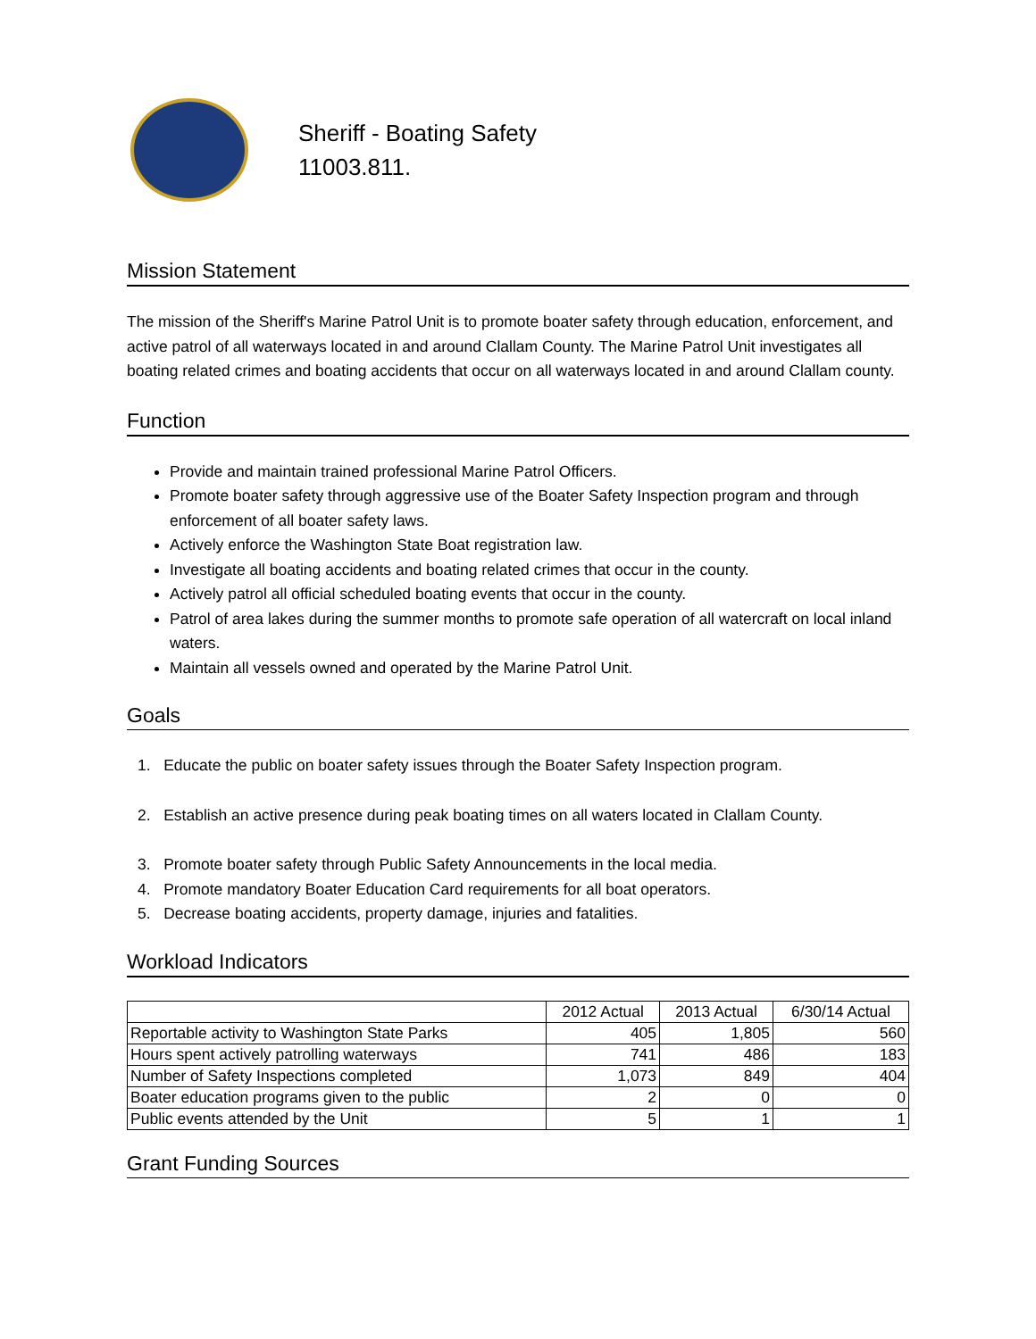Sheriff - Boating Safety
11003.811.
Mission Statement
The mission of the Sheriff's Marine Patrol Unit is to promote boater safety through education, enforcement, and active patrol of all waterways located in and around Clallam County. The Marine Patrol Unit investigates all boating related crimes and boating accidents that occur on all waterways located in and around Clallam county.
Function
Provide and maintain trained professional Marine Patrol Officers.
Promote boater safety through aggressive use of the Boater Safety Inspection program and through enforcement of all boater safety laws.
Actively enforce the Washington State Boat registration law.
Investigate all boating accidents and boating related crimes that occur in the county.
Actively patrol all official scheduled boating events that occur in the county.
Patrol of area lakes during the summer months to promote safe operation of all watercraft on local inland waters.
Maintain all vessels owned and operated by the Marine Patrol Unit.
Goals
1. Educate the public on boater safety issues through the Boater Safety Inspection program.
2. Establish an active presence during peak boating times on all waters located in Clallam County.
3. Promote boater safety through Public Safety Announcements in the local media.
4. Promote mandatory Boater Education Card requirements for all boat operators.
5. Decrease boating accidents, property damage, injuries and fatalities.
Workload Indicators
| | 2012 Actual | 2013 Actual | 6/30/14 Actual |
| --- | --- | --- | --- |
| Reportable activity to Washington State Parks | 405 | 1,805 | 560 |
| Hours spent actively patrolling waterways | 741 | 486 | 183 |
| Number of Safety Inspections completed | 1,073 | 849 | 404 |
| Boater education programs given to the public | 2 | 0 | 0 |
| Public events attended by the Unit | 5 | 1 | 1 |
Grant Funding Sources